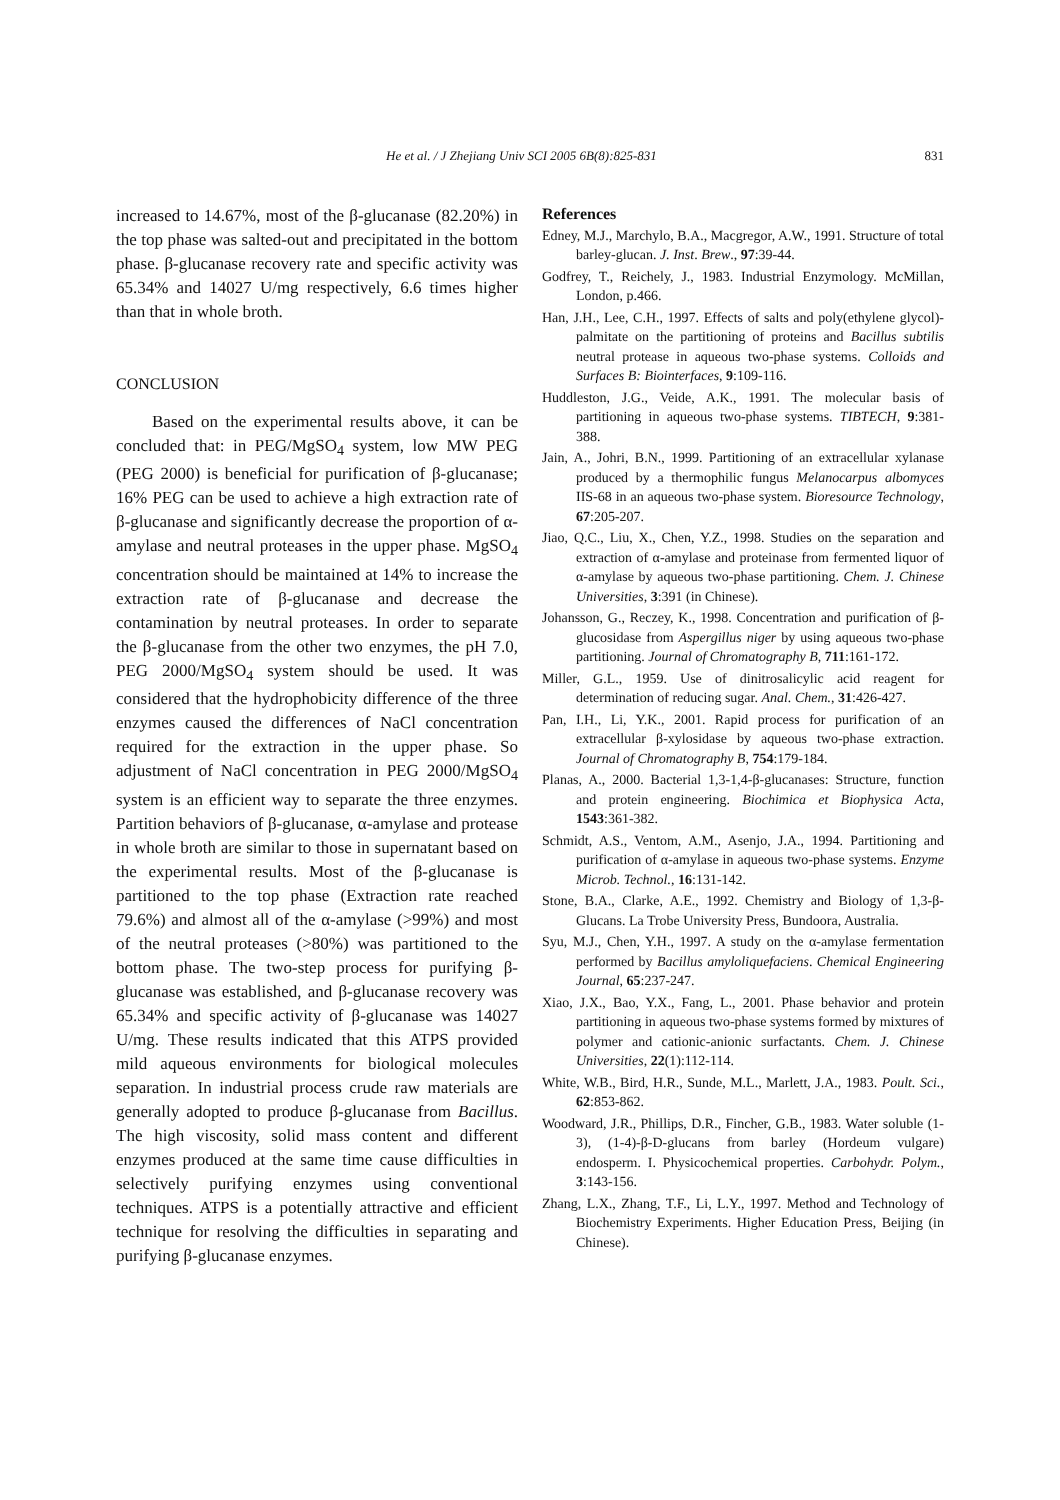He et al. / J Zhejiang Univ SCI 2005 6B(8):825-831 831
increased to 14.67%, most of the β-glucanase (82.20%) in the top phase was salted-out and precipitated in the bottom phase. β-glucanase recovery rate and specific activity was 65.34% and 14027 U/mg respectively, 6.6 times higher than that in whole broth.
CONCLUSION
Based on the experimental results above, it can be concluded that: in PEG/MgSO<sub>4</sub> system, low MW PEG (PEG 2000) is beneficial for purification of β-glucanase; 16% PEG can be used to achieve a high extraction rate of β-glucanase and significantly decrease the proportion of α-amylase and neutral proteases in the upper phase. MgSO<sub>4</sub> concentration should be maintained at 14% to increase the extraction rate of β-glucanase and decrease the contamination by neutral proteases. In order to separate the β-glucanase from the other two enzymes, the pH 7.0, PEG 2000/MgSO<sub>4</sub> system should be used. It was considered that the hydrophobicity difference of the three enzymes caused the differences of NaCl concentration required for the extraction in the upper phase. So adjustment of NaCl concentration in PEG 2000/MgSO<sub>4</sub> system is an efficient way to separate the three enzymes. Partition behaviors of β-glucanase, α-amylase and protease in whole broth are similar to those in supernatant based on the experimental results. Most of the β-glucanase is partitioned to the top phase (Extraction rate reached 79.6%) and almost all of the α-amylase (>99%) and most of the neutral proteases (>80%) was partitioned to the bottom phase. The two-step process for purifying β-glucanase was established, and β-glucanase recovery was 65.34% and specific activity of β-glucanase was 14027 U/mg. These results indicated that this ATPS provided mild aqueous environments for biological molecules separation. In industrial process crude raw materials are generally adopted to produce β-glucanase from Bacillus. The high viscosity, solid mass content and different enzymes produced at the same time cause difficulties in selectively purifying enzymes using conventional techniques. ATPS is a potentially attractive and efficient technique for resolving the difficulties in separating and purifying β-glucanase enzymes.
References
Edney, M.J., Marchylo, B.A., Macgregor, A.W., 1991. Structure of total barley-glucan. J. Inst. Brew., 97:39-44.
Godfrey, T., Reichely, J., 1983. Industrial Enzymology. McMillan, London, p.466.
Han, J.H., Lee, C.H., 1997. Effects of salts and poly(ethylene glycol)-palmitate on the partitioning of proteins and Bacillus subtilis neutral protease in aqueous two-phase systems. Colloids and Surfaces B: Biointerfaces, 9:109-116.
Huddleston, J.G., Veide, A.K., 1991. The molecular basis of partitioning in aqueous two-phase systems. TIBTECH, 9:381-388.
Jain, A., Johri, B.N., 1999. Partitioning of an extracellular xylanase produced by a thermophilic fungus Melanocarpus albomyces IIS-68 in an aqueous two-phase system. Bioresource Technology, 67:205-207.
Jiao, Q.C., Liu, X., Chen, Y.Z., 1998. Studies on the separation and extraction of α-amylase and proteinase from fermented liquor of α-amylase by aqueous two-phase partitioning. Chem. J. Chinese Universities, 3:391 (in Chinese).
Johansson, G., Reczey, K., 1998. Concentration and purification of β-glucosidase from Aspergillus niger by using aqueous two-phase partitioning. Journal of Chromatography B, 711:161-172.
Miller, G.L., 1959. Use of dinitrosalicylic acid reagent for determination of reducing sugar. Anal. Chem., 31:426-427.
Pan, I.H., Li, Y.K., 2001. Rapid process for purification of an extracellular β-xylosidase by aqueous two-phase extraction. Journal of Chromatography B, 754:179-184.
Planas, A., 2000. Bacterial 1,3-1,4-β-glucanases: Structure, function and protein engineering. Biochimica et Biophysica Acta, 1543:361-382.
Schmidt, A.S., Ventom, A.M., Asenjo, J.A., 1994. Partitioning and purification of α-amylase in aqueous two-phase systems. Enzyme Microb. Technol., 16:131-142.
Stone, B.A., Clarke, A.E., 1992. Chemistry and Biology of 1,3-β-Glucans. La Trobe University Press, Bundoora, Australia.
Syu, M.J., Chen, Y.H., 1997. A study on the α-amylase fermentation performed by Bacillus amyloliquefaciens. Chemical Engineering Journal, 65:237-247.
Xiao, J.X., Bao, Y.X., Fang, L., 2001. Phase behavior and protein partitioning in aqueous two-phase systems formed by mixtures of polymer and cationic-anionic surfactants. Chem. J. Chinese Universities, 22(1):112-114.
White, W.B., Bird, H.R., Sunde, M.L., Marlett, J.A., 1983. Poult. Sci., 62:853-862.
Woodward, J.R., Phillips, D.R., Fincher, G.B., 1983. Water soluble (1-3), (1-4)-β-D-glucans from barley (Hordeum vulgare) endosperm. I. Physicochemical properties. Carbohydr. Polym., 3:143-156.
Zhang, L.X., Zhang, T.F., Li, L.Y., 1997. Method and Technology of Biochemistry Experiments. Higher Education Press, Beijing (in Chinese).